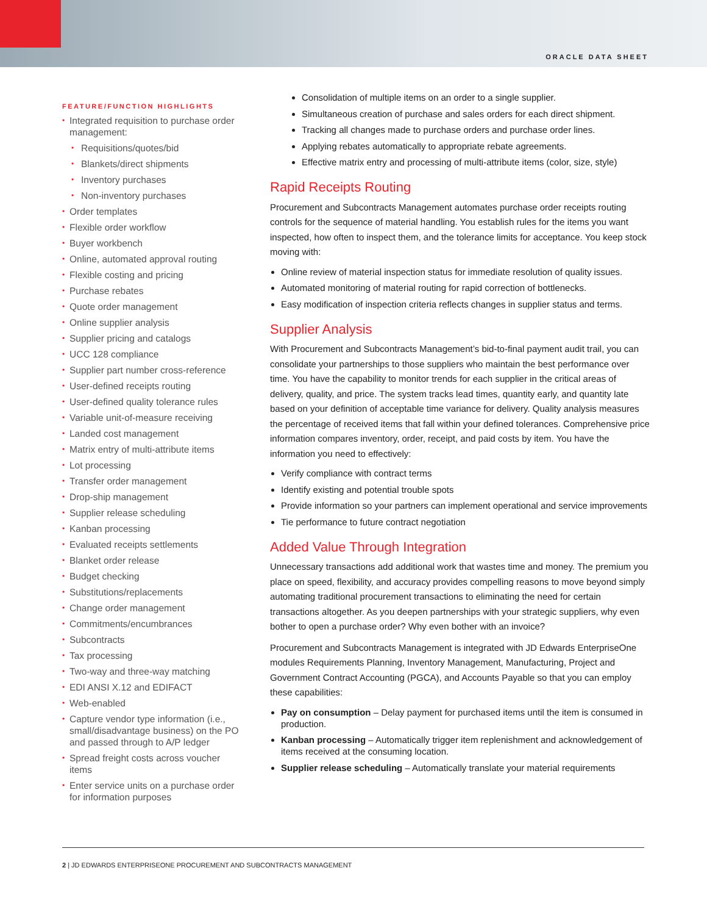ORACLE DATA SHEET
FEATURE/FUNCTION HIGHLIGHTS
Integrated requisition to purchase order management:
Requisitions/quotes/bid
Blankets/direct shipments
Inventory purchases
Non-inventory purchases
Order templates
Flexible order workflow
Buyer workbench
Online, automated approval routing
Flexible costing and pricing
Purchase rebates
Quote order management
Online supplier analysis
Supplier pricing and catalogs
UCC 128 compliance
Supplier part number cross-reference
User-defined receipts routing
User-defined quality tolerance rules
Variable unit-of-measure receiving
Landed cost management
Matrix entry of multi-attribute items
Lot processing
Transfer order management
Drop-ship management
Supplier release scheduling
Kanban processing
Evaluated receipts settlements
Blanket order release
Budget checking
Substitutions/replacements
Change order management
Commitments/encumbrances
Subcontracts
Tax processing
Two-way and three-way matching
EDI ANSI X.12 and EDIFACT
Web-enabled
Capture vendor type information (i.e., small/disadvantage business) on the PO and passed through to A/P ledger
Spread freight costs across voucher items
Enter service units on a purchase order for information purposes
Consolidation of multiple items on an order to a single supplier.
Simultaneous creation of purchase and sales orders for each direct shipment.
Tracking all changes made to purchase orders and purchase order lines.
Applying rebates automatically to appropriate rebate agreements.
Effective matrix entry and processing of multi-attribute items (color, size, style)
Rapid Receipts Routing
Procurement and Subcontracts Management automates purchase order receipts routing controls for the sequence of material handling. You establish rules for the items you want inspected, how often to inspect them, and the tolerance limits for acceptance. You keep stock moving with:
Online review of material inspection status for immediate resolution of quality issues.
Automated monitoring of material routing for rapid correction of bottlenecks.
Easy modification of inspection criteria reflects changes in supplier status and terms.
Supplier Analysis
With Procurement and Subcontracts Management’s bid-to-final payment audit trail, you can consolidate your partnerships to those suppliers who maintain the best performance over time. You have the capability to monitor trends for each supplier in the critical areas of delivery, quality, and price. The system tracks lead times, quantity early, and quantity late based on your definition of acceptable time variance for delivery. Quality analysis measures the percentage of received items that fall within your defined tolerances. Comprehensive price information compares inventory, order, receipt, and paid costs by item. You have the information you need to effectively:
Verify compliance with contract terms
Identify existing and potential trouble spots
Provide information so your partners can implement operational and service improvements
Tie performance to future contract negotiation
Added Value Through Integration
Unnecessary transactions add additional work that wastes time and money. The premium you place on speed, flexibility, and accuracy provides compelling reasons to move beyond simply automating traditional procurement transactions to eliminating the need for certain transactions altogether. As you deepen partnerships with your strategic suppliers, why even bother to open a purchase order? Why even bother with an invoice?
Procurement and Subcontracts Management is integrated with JD Edwards EnterpriseOne modules Requirements Planning, Inventory Management, Manufacturing, Project and Government Contract Accounting (PGCA), and Accounts Payable so that you can employ these capabilities:
Pay on consumption – Delay payment for purchased items until the item is consumed in production.
Kanban processing – Automatically trigger item replenishment and acknowledgement of items received at the consuming location.
Supplier release scheduling – Automatically translate your material requirements
2 | JD EDWARDS ENTERPRISEONE PROCUREMENT AND SUBCONTRACTS MANAGEMENT